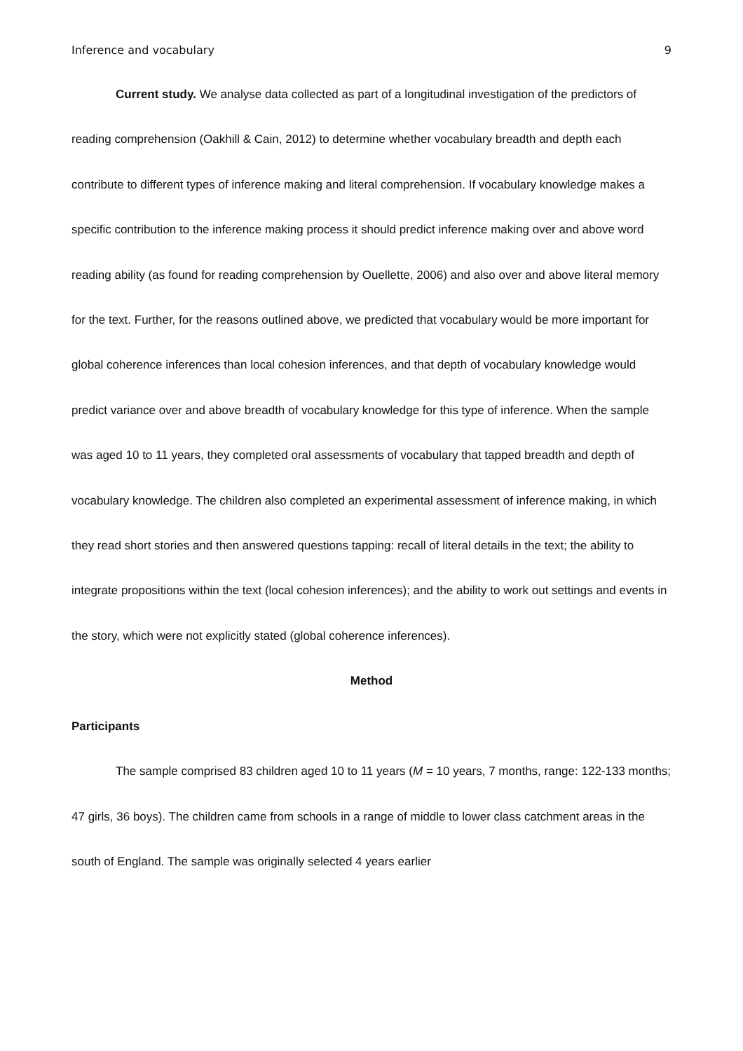Inference and vocabulary 9
Current study. We analyse data collected as part of a longitudinal investigation of the predictors of reading comprehension (Oakhill & Cain, 2012) to determine whether vocabulary breadth and depth each contribute to different types of inference making and literal comprehension. If vocabulary knowledge makes a specific contribution to the inference making process it should predict inference making over and above word reading ability (as found for reading comprehension by Ouellette, 2006) and also over and above literal memory for the text. Further, for the reasons outlined above, we predicted that vocabulary would be more important for global coherence inferences than local cohesion inferences, and that depth of vocabulary knowledge would predict variance over and above breadth of vocabulary knowledge for this type of inference. When the sample was aged 10 to 11 years, they completed oral assessments of vocabulary that tapped breadth and depth of vocabulary knowledge. The children also completed an experimental assessment of inference making, in which they read short stories and then answered questions tapping: recall of literal details in the text; the ability to integrate propositions within the text (local cohesion inferences); and the ability to work out settings and events in the story, which were not explicitly stated (global coherence inferences).
Method
Participants
The sample comprised 83 children aged 10 to 11 years (M = 10 years, 7 months, range: 122-133 months; 47 girls, 36 boys). The children came from schools in a range of middle to lower class catchment areas in the south of England. The sample was originally selected 4 years earlier